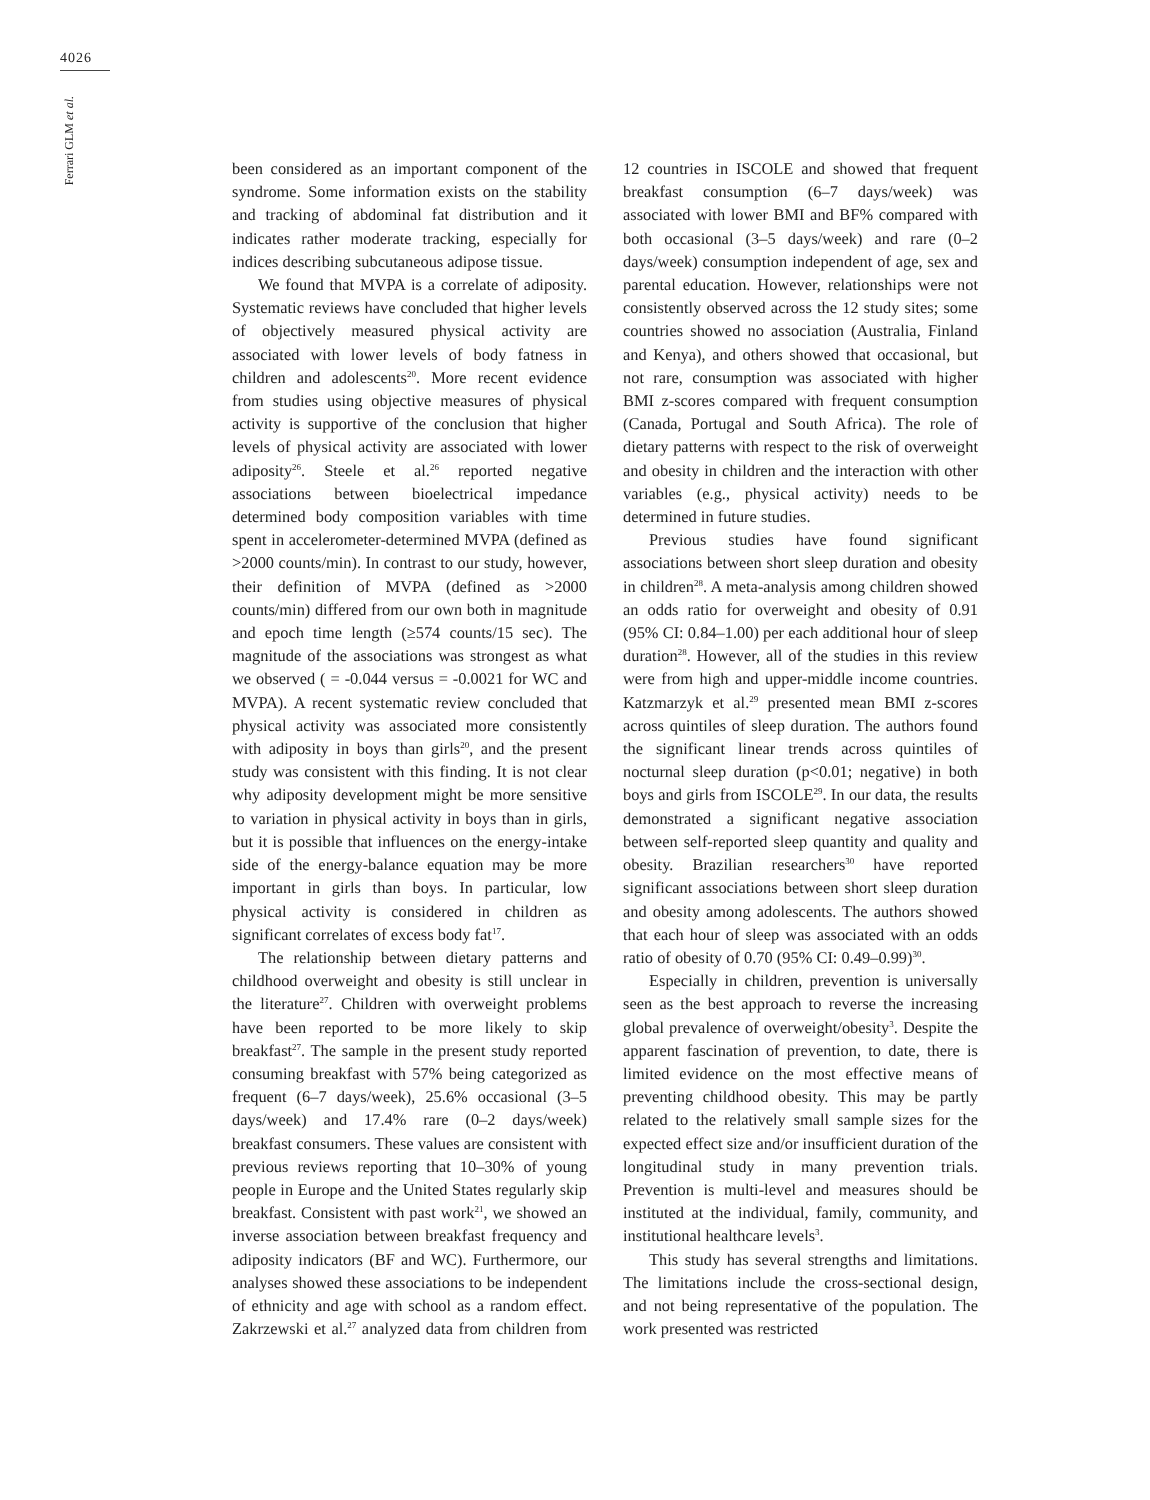4026
Ferrari GLM et al.
been considered as an important component of the syndrome. Some information exists on the stability and tracking of abdominal fat distribution and it indicates rather moderate tracking, especially for indices describing subcutaneous adipose tissue.
We found that MVPA is a correlate of adiposity. Systematic reviews have concluded that higher levels of objectively measured physical activity are associated with lower levels of body fatness in children and adolescents<sup>20</sup>. More recent evidence from studies using objective measures of physical activity is supportive of the conclusion that higher levels of physical activity are associated with lower adiposity<sup>26</sup>. Steele et al.<sup>26</sup> reported negative associations between bioelectrical impedance determined body composition variables with time spent in accelerometer-determined MVPA (defined as >2000 counts/min). In contrast to our study, however, their definition of MVPA (defined as >2000 counts/min) differed from our own both in magnitude and epoch time length (≥574 counts/15 sec). The magnitude of the associations was strongest as what we observed ( = -0.044 versus = -0.0021 for WC and MVPA). A recent systematic review concluded that physical activity was associated more consistently with adiposity in boys than girls<sup>20</sup>, and the present study was consistent with this finding. It is not clear why adiposity development might be more sensitive to variation in physical activity in boys than in girls, but it is possible that influences on the energy-intake side of the energy-balance equation may be more important in girls than boys. In particular, low physical activity is considered in children as significant correlates of excess body fat<sup>17</sup>.
The relationship between dietary patterns and childhood overweight and obesity is still unclear in the literature<sup>27</sup>. Children with overweight problems have been reported to be more likely to skip breakfast<sup>27</sup>. The sample in the present study reported consuming breakfast with 57% being categorized as frequent (6–7 days/week), 25.6% occasional (3–5 days/week) and 17.4% rare (0–2 days/week) breakfast consumers. These values are consistent with previous reviews reporting that 10–30% of young people in Europe and the United States regularly skip breakfast. Consistent with past work<sup>21</sup>, we showed an inverse association between breakfast frequency and adiposity indicators (BF and WC). Furthermore, our analyses showed these associations to be independent of ethnicity and age with school as a random effect. Zakrzewski et al.<sup>27</sup> analyzed data from children from 12 countries in ISCOLE and showed that frequent breakfast consumption (6–7 days/week) was associated with lower BMI and BF% compared with both occasional (3–5 days/week) and rare (0–2 days/week) consumption independent of age, sex and parental education. However, relationships were not consistently observed across the 12 study sites; some countries showed no association (Australia, Finland and Kenya), and others showed that occasional, but not rare, consumption was associated with higher BMI z-scores compared with frequent consumption (Canada, Portugal and South Africa). The role of dietary patterns with respect to the risk of overweight and obesity in children and the interaction with other variables (e.g., physical activity) needs to be determined in future studies.
Previous studies have found significant associations between short sleep duration and obesity in children<sup>28</sup>. A meta-analysis among children showed an odds ratio for overweight and obesity of 0.91 (95% CI: 0.84–1.00) per each additional hour of sleep duration<sup>28</sup>. However, all of the studies in this review were from high and upper-middle income countries. Katzmarzyk et al.<sup>29</sup> presented mean BMI z-scores across quintiles of sleep duration. The authors found the significant linear trends across quintiles of nocturnal sleep duration (p<0.01; negative) in both boys and girls from ISCOLE<sup>29</sup>. In our data, the results demonstrated a significant negative association between self-reported sleep quantity and quality and obesity. Brazilian researchers<sup>30</sup> have reported significant associations between short sleep duration and obesity among adolescents. The authors showed that each hour of sleep was associated with an odds ratio of obesity of 0.70 (95% CI: 0.49–0.99)<sup>30</sup>.
Especially in children, prevention is universally seen as the best approach to reverse the increasing global prevalence of overweight/obesity<sup>3</sup>. Despite the apparent fascination of prevention, to date, there is limited evidence on the most effective means of preventing childhood obesity. This may be partly related to the relatively small sample sizes for the expected effect size and/or insufficient duration of the longitudinal study in many prevention trials. Prevention is multi-level and measures should be instituted at the individual, family, community, and institutional healthcare levels<sup>3</sup>.
This study has several strengths and limitations. The limitations include the cross-sectional design, and not being representative of the population. The work presented was restricted